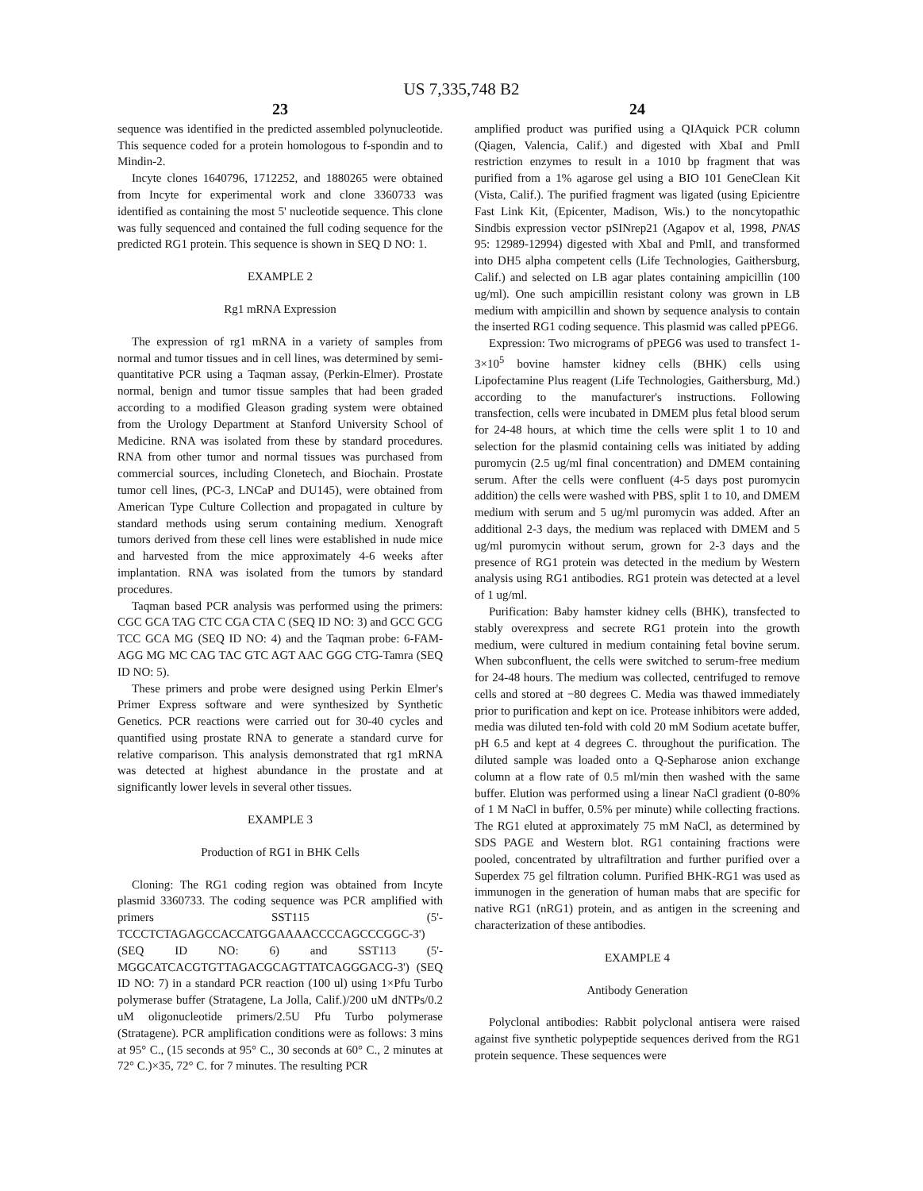US 7,335,748 B2
23
sequence was identified in the predicted assembled polynucleotide. This sequence coded for a protein homologous to f-spondin and to Mindin-2.
Incyte clones 1640796, 1712252, and 1880265 were obtained from Incyte for experimental work and clone 3360733 was identified as containing the most 5' nucleotide sequence. This clone was fully sequenced and contained the full coding sequence for the predicted RG1 protein. This sequence is shown in SEQ D NO: 1.
EXAMPLE 2
Rg1 mRNA Expression
The expression of rg1 mRNA in a variety of samples from normal and tumor tissues and in cell lines, was determined by semi-quantitative PCR using a Taqman assay, (Perkin-Elmer). Prostate normal, benign and tumor tissue samples that had been graded according to a modified Gleason grading system were obtained from the Urology Department at Stanford University School of Medicine. RNA was isolated from these by standard procedures. RNA from other tumor and normal tissues was purchased from commercial sources, including Clonetech, and Biochain. Prostate tumor cell lines, (PC-3, LNCaP and DU145), were obtained from American Type Culture Collection and propagated in culture by standard methods using serum containing medium. Xenograft tumors derived from these cell lines were established in nude mice and harvested from the mice approximately 4-6 weeks after implantation. RNA was isolated from the tumors by standard procedures.
Taqman based PCR analysis was performed using the primers: CGC GCA TAG CTC CGA CTA C (SEQ ID NO: 3) and GCC GCG TCC GCA MG (SEQ ID NO: 4) and the Taqman probe: 6-FAM-AGG MG MC CAG TAC GTC AGT AAC GGG CTG-Tamra (SEQ ID NO: 5).
These primers and probe were designed using Perkin Elmer's Primer Express software and were synthesized by Synthetic Genetics. PCR reactions were carried out for 30-40 cycles and quantified using prostate RNA to generate a standard curve for relative comparison. This analysis demonstrated that rg1 mRNA was detected at highest abundance in the prostate and at significantly lower levels in several other tissues.
EXAMPLE 3
Production of RG1 in BHK Cells
Cloning: The RG1 coding region was obtained from Incyte plasmid 3360733. The coding sequence was PCR amplified with primers SST115 (5'-TCCCTCTAGAGCCACCATGGAAAACCCCAGCCCGGC-3') (SEQ ID NO: 6) and SST113 (5'-MGGCATCACGTGTTAGACGCAGTTATCAGGGACG-3') (SEQ ID NO: 7) in a standard PCR reaction (100 ul) using 1×Pfu Turbo polymerase buffer (Stratagene, La Jolla, Calif.)/200 uM dNTPs/0.2 uM oligonucleotide primers/2.5U Pfu Turbo polymerase (Stratagene). PCR amplification conditions were as follows: 3 mins at 95° C., (15 seconds at 95° C., 30 seconds at 60° C., 2 minutes at 72° C.)×35, 72° C. for 7 minutes. The resulting PCR
24
amplified product was purified using a QIAquick PCR column (Qiagen, Valencia, Calif.) and digested with XbaI and PmlI restriction enzymes to result in a 1010 bp fragment that was purified from a 1% agarose gel using a BIO 101 GeneClean Kit (Vista, Calif.). The purified fragment was ligated (using Epicientre Fast Link Kit, (Epicenter, Madison, Wis.) to the noncytopathic Sindbis expression vector pSINrep21 (Agapov et al, 1998, PNAS 95: 12989-12994) digested with XbaI and PmlI, and transformed into DH5 alpha competent cells (Life Technologies, Gaithersburg, Calif.) and selected on LB agar plates containing ampicillin (100 ug/ml). One such ampicillin resistant colony was grown in LB medium with ampicillin and shown by sequence analysis to contain the inserted RG1 coding sequence. This plasmid was called pPEG6.
Expression: Two micrograms of pPEG6 was used to transfect 1-3×10<sup>5</sup> bovine hamster kidney cells (BHK) cells using Lipofectamine Plus reagent (Life Technologies, Gaithersburg, Md.) according to the manufacturer's instructions. Following transfection, cells were incubated in DMEM plus fetal blood serum for 24-48 hours, at which time the cells were split 1 to 10 and selection for the plasmid containing cells was initiated by adding puromycin (2.5 ug/ml final concentration) and DMEM containing serum. After the cells were confluent (4-5 days post puromycin addition) the cells were washed with PBS, split 1 to 10, and DMEM medium with serum and 5 ug/ml puromycin was added. After an additional 2-3 days, the medium was replaced with DMEM and 5 ug/ml puromycin without serum, grown for 2-3 days and the presence of RG1 protein was detected in the medium by Western analysis using RG1 antibodies. RG1 protein was detected at a level of 1 ug/ml.
Purification: Baby hamster kidney cells (BHK), transfected to stably overexpress and secrete RG1 protein into the growth medium, were cultured in medium containing fetal bovine serum. When subconfluent, the cells were switched to serum-free medium for 24-48 hours. The medium was collected, centrifuged to remove cells and stored at −80 degrees C. Media was thawed immediately prior to purification and kept on ice. Protease inhibitors were added, media was diluted ten-fold with cold 20 mM Sodium acetate buffer, pH 6.5 and kept at 4 degrees C. throughout the purification. The diluted sample was loaded onto a Q-Sepharose anion exchange column at a flow rate of 0.5 ml/min then washed with the same buffer. Elution was performed using a linear NaCl gradient (0-80% of 1 M NaCl in buffer, 0.5% per minute) while collecting fractions. The RG1 eluted at approximately 75 mM NaCl, as determined by SDS PAGE and Western blot. RG1 containing fractions were pooled, concentrated by ultrafiltration and further purified over a Superdex 75 gel filtration column. Purified BHK-RG1 was used as immunogen in the generation of human mabs that are specific for native RG1 (nRG1) protein, and as antigen in the screening and characterization of these antibodies.
EXAMPLE 4
Antibody Generation
Polyclonal antibodies: Rabbit polyclonal antisera were raised against five synthetic polypeptide sequences derived from the RG1 protein sequence. These sequences were